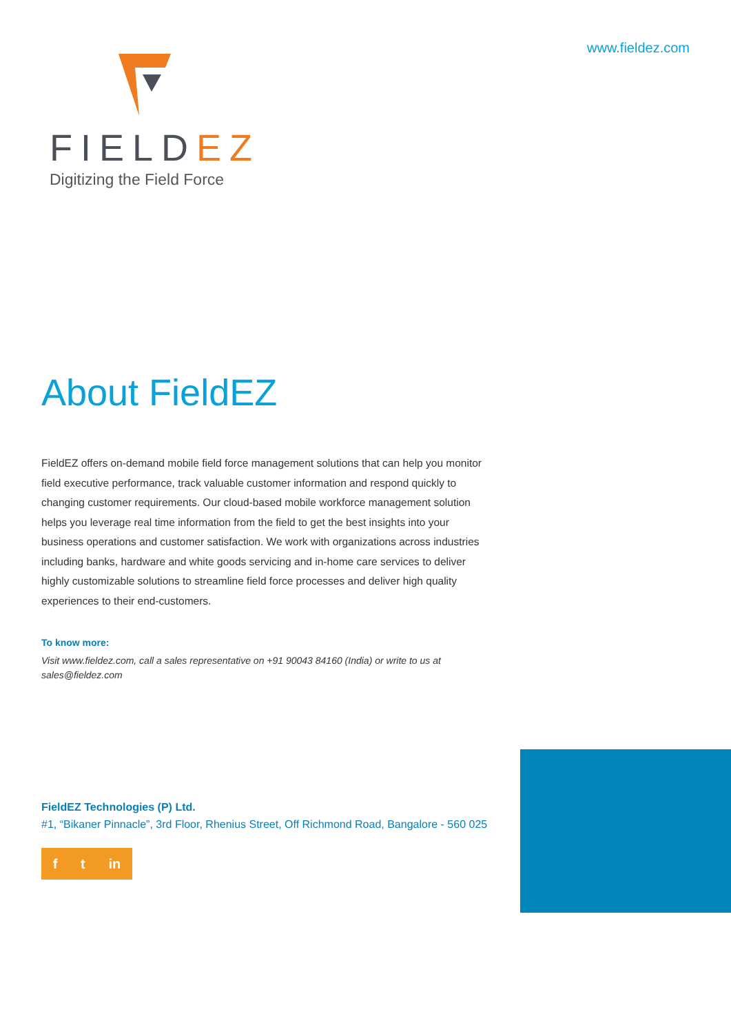www.fieldez.com
FIELDEZ
Digitizing the Field Force
About FieldEZ
FieldEZ offers on-demand mobile field force management solutions that can help you monitor field executive performance, track valuable customer information and respond quickly to changing customer requirements. Our cloud-based mobile workforce management solution helps you leverage real time information from the field to get the best insights into your business operations and customer satisfaction. We work with organizations across industries including banks, hardware and white goods servicing and in-home care services to deliver highly customizable solutions to streamline field force processes and deliver high quality experiences to their end-customers.
To know more:
Visit www.fieldez.com, call a sales representative on +91 90043 84160 (India) or write to us at sales@fieldez.com
FieldEZ Technologies (P) Ltd.
#1, “Bikaner Pinnacle”, 3rd Floor, Rhenius Street, Off Richmond Road, Bangalore - 560 025
f t in